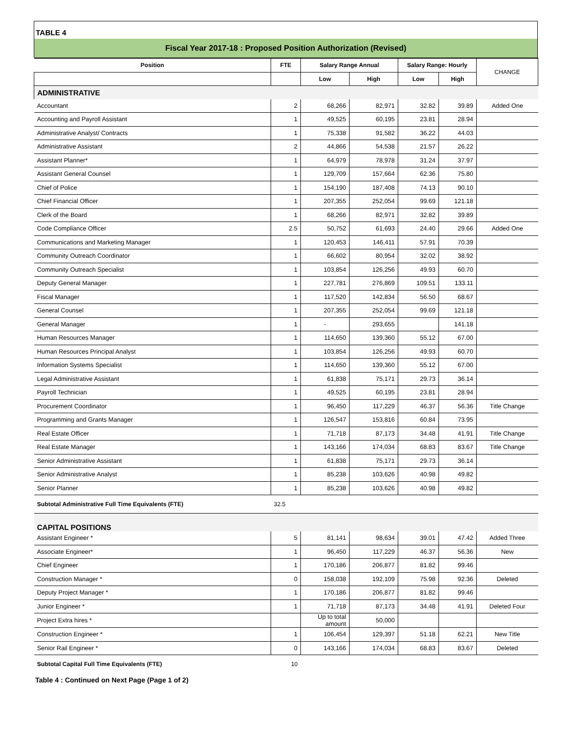TABLE 4
Fiscal Year 2017-18 : Proposed Position Authorization (Revised)
| Position | FTE | Salary Range Annual | | Salary Range: Hourly | | CHANGE |
| --- | --- | --- | --- | --- | --- | --- |
| | | Low | High | Low | High | |
| ADMINISTRATIVE | | | | | | |
| Accountant | 2 | 68,266 | 82,971 | 32.82 | 39.89 | Added One |
| Accounting and Payroll Assistant | 1 | 49,525 | 60,195 | 23.81 | 28.94 | |
| Administrative Analyst/ Contracts | 1 | 75,338 | 91,582 | 36.22 | 44.03 | |
| Administrative Assistant | 2 | 44,866 | 54,538 | 21.57 | 26.22 | |
| Assistant Planner* | 1 | 64,979 | 78,978 | 31.24 | 37.97 | |
| Assistant General Counsel | 1 | 129,709 | 157,664 | 62.36 | 75.80 | |
| Chief of Police | 1 | 154,190 | 187,408 | 74.13 | 90.10 | |
| Chief Financial Officer | 1 | 207,355 | 252,054 | 99.69 | 121.18 | |
| Clerk of the Board | 1 | 68,266 | 82,971 | 32.82 | 39.89 | |
| Code Compliance Officer | 2.5 | 50,752 | 61,693 | 24.40 | 29.66 | Added One |
| Communications and Marketing Manager | 1 | 120,453 | 146,411 | 57.91 | 70.39 | |
| Community Outreach Coordinator | 1 | 66,602 | 80,954 | 32.02 | 38.92 | |
| Community Outreach Specialist | 1 | 103,854 | 126,256 | 49.93 | 60.70 | |
| Deputy General Manager | 1 | 227,781 | 276,869 | 109.51 | 133.11 | |
| Fiscal Manager | 1 | 117,520 | 142,834 | 56.50 | 68.67 | |
| General Counsel | 1 | 207,355 | 252,054 | 99.69 | 121.18 | |
| General Manager | 1 | - | 293,655 | | 141.18 | |
| Human Resources Manager | 1 | 114,650 | 139,360 | 55.12 | 67.00 | |
| Human Resources Principal Analyst | 1 | 103,854 | 126,256 | 49.93 | 60.70 | |
| Information Systems Specialist | 1 | 114,650 | 139,360 | 55.12 | 67.00 | |
| Legal Administrative Assistant | 1 | 61,838 | 75,171 | 29.73 | 36.14 | |
| Payroll Technician | 1 | 49,525 | 60,195 | 23.81 | 28.94 | |
| Procurement Coordinator | 1 | 96,450 | 117,229 | 46.37 | 56.36 | Title Change |
| Programming and Grants Manager | 1 | 126,547 | 153,816 | 60.84 | 73.95 | |
| Real Estate Officer | 1 | 71,718 | 87,173 | 34.48 | 41.91 | Title Change |
| Real Estate Manager | 1 | 143,166 | 174,034 | 68.83 | 83.67 | Title Change |
| Senior Administrative Assistant | 1 | 61,838 | 75,171 | 29.73 | 36.14 | |
| Senior Administrative Analyst | 1 | 85,238 | 103,626 | 40.98 | 49.82 | |
| Senior Planner | 1 | 85,238 | 103,626 | 40.98 | 49.82 | |
| Subtotal Administrative Full Time Equivalents (FTE) | 32.5 | | | | | |
| CAPITAL POSITIONS | | | | | | |
| Assistant Engineer * | 5 | 81,141 | 98,634 | 39.01 | 47.42 | Added Three |
| Associate Engineer* | 1 | 96,450 | 117,229 | 46.37 | 56.36 | New |
| Chief Engineer | 1 | 170,186 | 206,877 | 81.82 | 99.46 | |
| Construction Manager * | 0 | 158,038 | 192,109 | 75.98 | 92.36 | Deleted |
| Deputy Project Manager * | 1 | 170,186 | 206,877 | 81.82 | 99.46 | |
| Junior Engineer * | 1 | 71,718 | 87,173 | 34.48 | 41.91 | Deleted Four |
| Project Extra hires * | | Up to total amount | 50,000 | | | |
| Construction Engineer * | 1 | 106,454 | 129,397 | 51.18 | 62.21 | New Title |
| Senior Rail Engineer * | 0 | 143,166 | 174,034 | 68.83 | 83.67 | Deleted |
| Subtotal Capital Full Time Equivalents (FTE) | 10 | | | | | |
Table 4 : Continued on Next Page (Page 1 of 2)